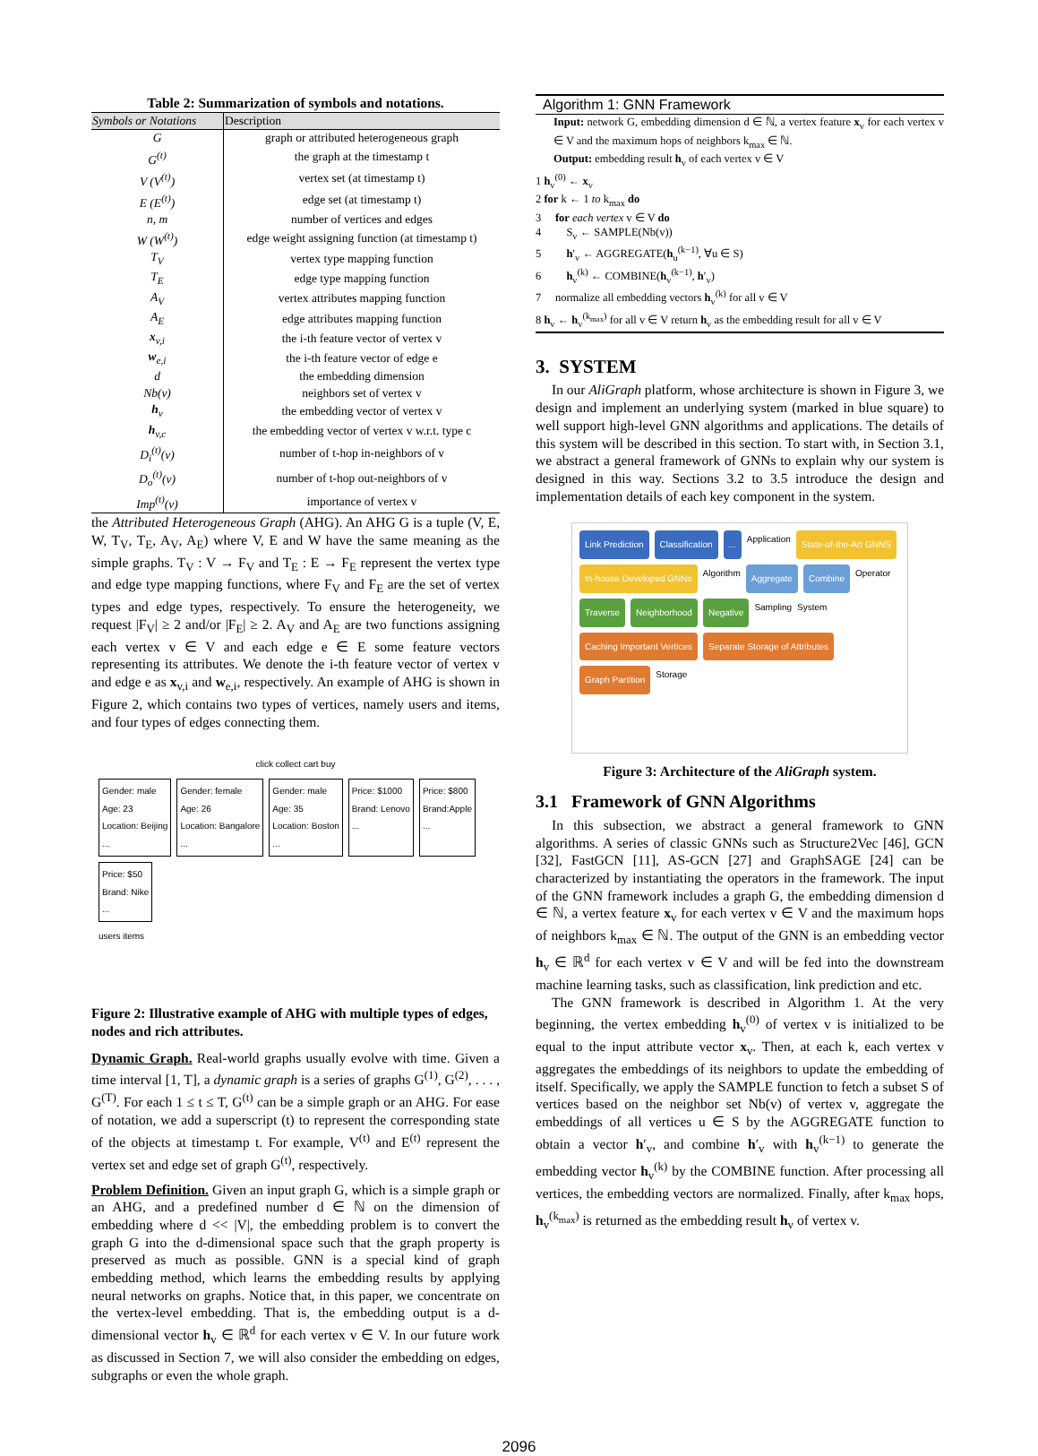Table 2: Summarization of symbols and notations.
| Symbols or Notations | Description |
| --- | --- |
| G | graph or attributed heterogeneous graph |
| G<sup>(t)</sup> | the graph at the timestamp t |
| V (V<sup>(t)</sup>) | vertex set (at timestamp t) |
| E (E<sup>(t)</sup>) | edge set (at timestamp t) |
| n, m | number of vertices and edges |
| W (W<sup>(t)</sup>) | edge weight assigning function (at timestamp t) |
| T<sub>V</sub> | vertex type mapping function |
| T<sub>E</sub> | edge type mapping function |
| A<sub>V</sub> | vertex attributes mapping function |
| A<sub>E</sub> | edge attributes mapping function |
| x<sub>v,i</sub> | the i-th feature vector of vertex v |
| w<sub>e,i</sub> | the i-th feature vector of edge e |
| d | the embedding dimension |
| Nb(v) | neighbors set of vertex v |
| h<sub>v</sub> | the embedding vector of vertex v |
| h<sub>v,c</sub> | the embedding vector of vertex v w.r.t. type c |
| D<sub>i</sub><sup>(t)</sup>(v) | number of t-hop in-neighbors of v |
| D<sub>o</sub><sup>(t)</sup>(v) | number of t-hop out-neighbors of v |
| Imp<sup>(t)</sup>(v) | importance of vertex v |
the Attributed Heterogeneous Graph (AHG). An AHG G is a tuple (V, E, W, T<sub>V</sub>, T<sub>E</sub>, A<sub>V</sub>, A<sub>E</sub>) where V, E and W have the same meaning as the simple graphs. T<sub>V</sub> : V → F<sub>V</sub> and T<sub>E</sub> : E → F<sub>E</sub> represent the vertex type and edge type mapping functions, where F<sub>V</sub> and F<sub>E</sub> are the set of vertex types and edge types, respectively. To ensure the heterogeneity, we request |F<sub>V</sub>| ≥ 2 and/or |F<sub>E</sub>| ≥ 2. A<sub>V</sub> and A<sub>E</sub> are two functions assigning each vertex v ∈ V and each edge e ∈ E some feature vectors representing its attributes. We denote the i-th feature vector of vertex v and edge e as x<sub>v,i</sub> and w<sub>e,i</sub>, respectively. An example of AHG is shown in Figure 2, which contains two types of vertices, namely users and items, and four types of edges connecting them.
click collect cart buy
Gender: male
Age: 23
Location: Beijing
...
Gender: female
Age: 26
Location: Bangalore
...
Gender: male
Age: 35
Location: Boston
...
Price: $1000
Brand: Lenovo
...
Price: $800
Brand:Apple
...
Price: $50
Brand: Nike
...
users items
Figure 2: Illustrative example of AHG with multiple types of edges, nodes and rich attributes.
Dynamic Graph. Real-world graphs usually evolve with time. Given a time interval [1, T], a dynamic graph is a series of graphs G<sup>(1)</sup>, G<sup>(2)</sup>, . . . , G<sup>(T)</sup>. For each 1 ≤ t ≤ T, G<sup>(t)</sup> can be a simple graph or an AHG. For ease of notation, we add a superscript (t) to represent the corresponding state of the objects at timestamp t. For example, V<sup>(t)</sup> and E<sup>(t)</sup> represent the vertex set and edge set of graph G<sup>(t)</sup>, respectively.
Problem Definition. Given an input graph G, which is a simple graph or an AHG, and a predefined number d ∈ ℕ on the dimension of embedding where d << |V|, the embedding problem is to convert the graph G into the d-dimensional space such that the graph property is preserved as much as possible. GNN is a special kind of graph embedding method, which learns the embedding results by applying neural networks on graphs. Notice that, in this paper, we concentrate on the vertex-level embedding. That is, the embedding output is a d-dimensional vector h<sub>v</sub> ∈ ℝ<sup>d</sup> for each vertex v ∈ V. In our future work as discussed in Section 7, we will also consider the embedding on edges, subgraphs or even the whole graph.
Algorithm 1: GNN Framework
Input: network G, embedding dimension d ∈ ℕ, a vertex feature x<sub>v</sub> for each vertex v ∈ V and the maximum hops of neighbors k<sub>max</sub> ∈ ℕ.
Output: embedding result h<sub>v</sub> of each vertex v ∈ V
1 h<sub>v</sub><sup>(0)</sup> ← x<sub>v</sub>
2 for k ← 1 to k<sub>max</sub> do
3 for each vertex v ∈ V do
4 S<sub>v</sub> ← SAMPLE(Nb(v))
5 h′<sub>v</sub> ← AGGREGATE(h<sub>u</sub><sup>(k−1)</sup>, ∀u ∈ S)
6 h<sub>v</sub><sup>(k)</sup> ← COMBINE(h<sub>v</sub><sup>(k−1)</sup>, h′<sub>v</sub>)
7 normalize all embedding vectors h<sub>v</sub><sup>(k)</sup> for all v ∈ V
8 h<sub>v</sub> ← h<sub>v</sub><sup>(k<sub>max</sub>)</sup> for all v ∈ V return h<sub>v</sub> as the embedding result for all v ∈ V
3. SYSTEM
In our AliGraph platform, whose architecture is shown in Figure 3, we design and implement an underlying system (marked in blue square) to well support high-level GNN algorithms and applications. The details of this system will be described in this section. To start with, in Section 3.1, we abstract a general framework of GNNs to explain why our system is designed in this way. Sections 3.2 to 3.5 introduce the design and implementation details of each key component in the system.
Link Prediction Classification... Application State-of-the-Art GNNS In-house Developed GNNs Algorithm Aggregate Combine Operator Traverse Neighborhood Negative Sampling System Caching Important Vertices Separate Storage of Attributes Graph Partition Storage
Figure 3: Architecture of the AliGraph system.
3.1 Framework of GNN Algorithms
In this subsection, we abstract a general framework to GNN algorithms. A series of classic GNNs such as Structure2Vec [46], GCN [32], FastGCN [11], AS-GCN [27] and GraphSAGE [24] can be characterized by instantiating the operators in the framework. The input of the GNN framework includes a graph G, the embedding dimension d ∈ ℕ, a vertex feature x<sub>v</sub> for each vertex v ∈ V and the maximum hops of neighbors k<sub>max</sub> ∈ ℕ. The output of the GNN is an embedding vector h<sub>v</sub> ∈ ℝ<sup>d</sup> for each vertex v ∈ V and will be fed into the downstream machine learning tasks, such as classification, link prediction and etc.
The GNN framework is described in Algorithm 1. At the very beginning, the vertex embedding h<sub>v</sub><sup>(0)</sup> of vertex v is initialized to be equal to the input attribute vector x<sub>v</sub>. Then, at each k, each vertex v aggregates the embeddings of its neighbors to update the embedding of itself. Specifically, we apply the SAMPLE function to fetch a subset S of vertices based on the neighbor set Nb(v) of vertex v, aggregate the embeddings of all vertices u ∈ S by the AGGREGATE function to obtain a vector h′<sub>v</sub>, and combine h′<sub>v</sub> with h<sub>v</sub><sup>(k−1)</sup> to generate the embedding vector h<sub>v</sub><sup>(k)</sup> by the COMBINE function. After processing all vertices, the embedding vectors are normalized. Finally, after k<sub>max</sub> hops, h<sub>v</sub><sup>(k<sub>max</sub>)</sup> is returned as the embedding result h<sub>v</sub> of vertex v.
2096